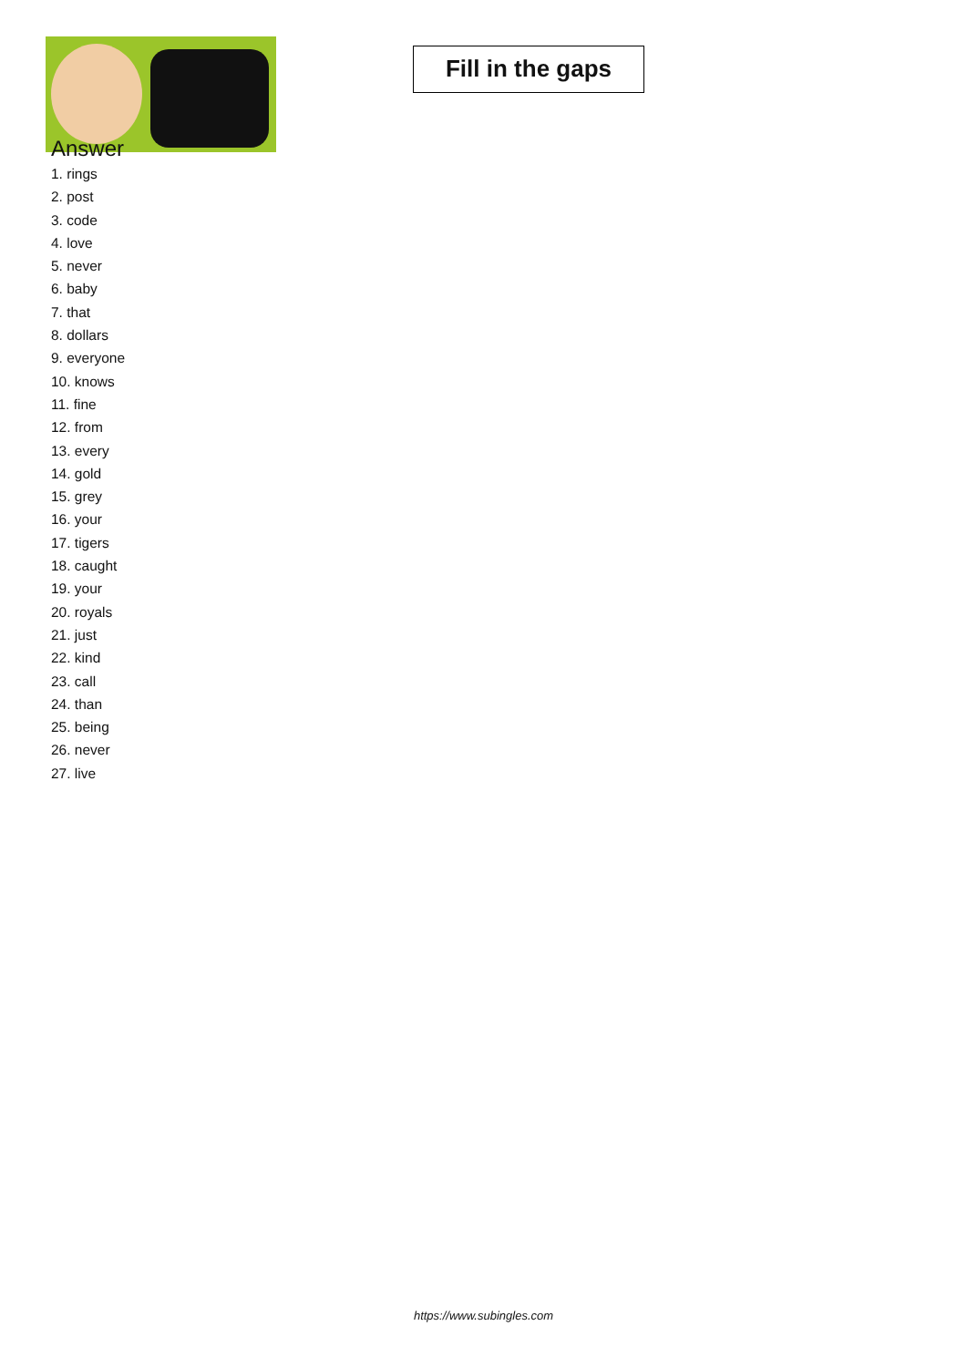Fill in the gaps
Answer
1. rings
2. post
3. code
4. love
5. never
6. baby
7. that
8. dollars
9. everyone
10. knows
11. fine
12. from
13. every
14. gold
15. grey
16. your
17. tigers
18. caught
19. your
20. royals
21. just
22. kind
23. call
24. than
25. being
26. never
27. live
https://www.subingles.com